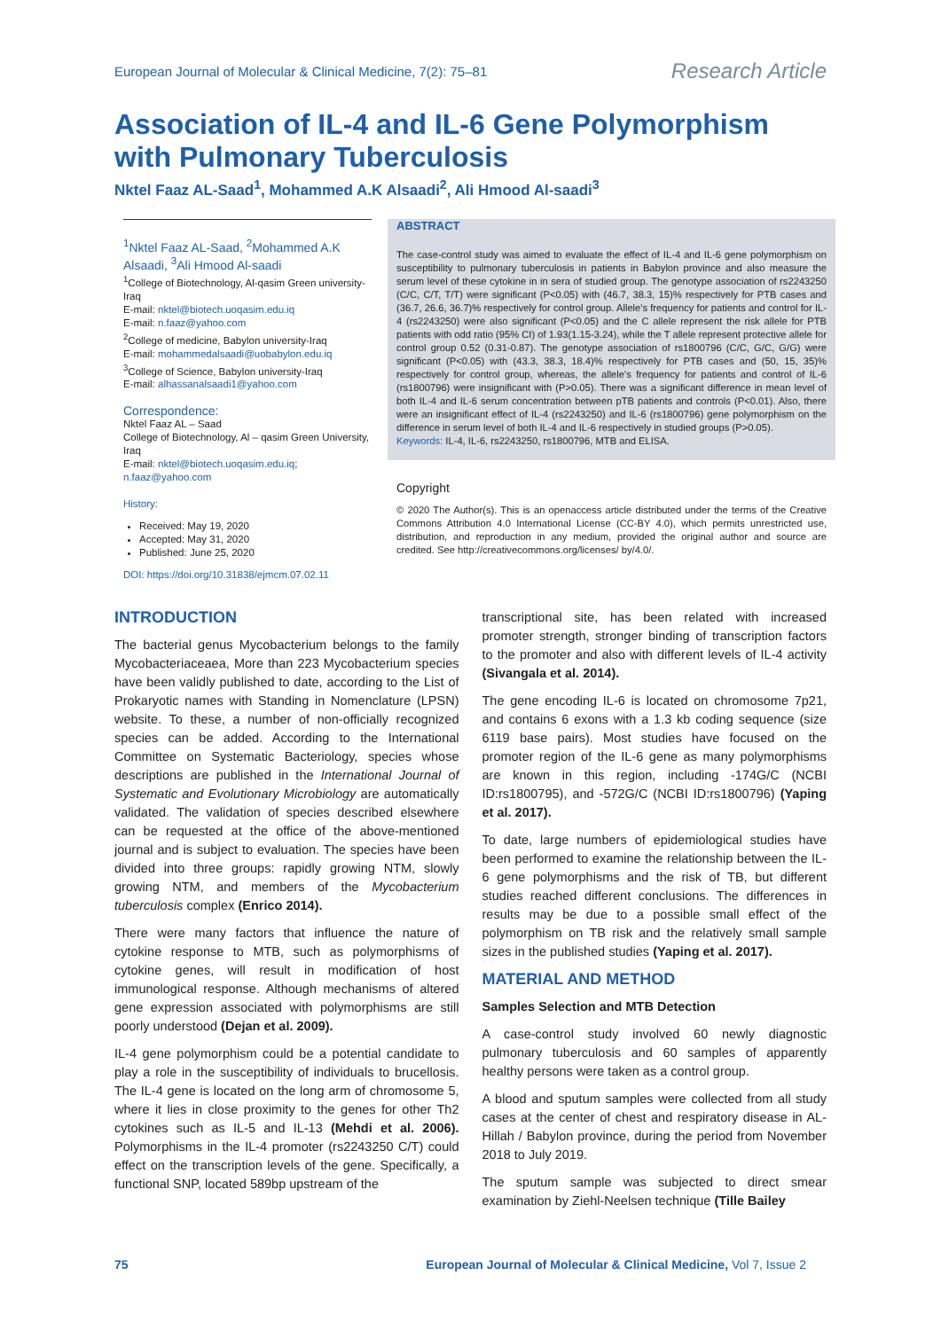European Journal of Molecular & Clinical Medicine, 7(2): 75–81 Research Article
Association of IL-4 and IL-6 Gene Polymorphism with Pulmonary Tuberculosis
Nktel Faaz AL-Saad<sup>1</sup>, Mohammed A.K Alsaadi<sup>2</sup>, Ali Hmood Al-saadi<sup>3</sup>
<sup>1</sup> Nktel Faaz AL-Saad, <sup>2</sup>Mohammed A.K Alsaadi, <sup>3</sup>Ali Hmood Al-saadi
<sup>1</sup> College of Biotechnology, Al-qasim Green university-Iraq
E-mail: nktel@biotech.uoqasim.edu.iq
E-mail: n.faaz@yahoo.com
<sup>2</sup> College of medicine, Babylon university-Iraq
E-mail: mohammedalsaadi@uobabylon.edu.iq
<sup>3</sup> College of Science, Babylon university-Iraq
E-mail: alhassanalsaadi1@yahoo.com
Correspondence:
Nktel Faaz AL – Saad
College of Biotechnology, Al – qasim Green University, Iraq
E-mail: nktel@biotech.uoqasim.edu.iq; n.faaz@yahoo.com
History:
Received: May 19, 2020
Accepted: May 31, 2020
Published: June 25, 2020
DOI: https://doi.org/10.31838/ejmcm.07.02.11
ABSTRACT
The case-control study was aimed to evaluate the effect of IL-4 and IL-6 gene polymorphism on susceptibility to pulmonary tuberculosis in patients in Babylon province and also measure the serum level of these cytokine in in sera of studied group. The genotype association of rs2243250 (C/C, C/T, T/T) were significant (P<0.05) with (46.7, 38.3, 15)% respectively for PTB cases and (36.7, 26.6, 36.7)% respectively for control group. Allele's frequency for patients and control for IL-4 (rs2243250) were also significant (P<0.05) and the C allele represent the risk allele for PTB patients with odd ratio (95% CI) of 1.93(1.15-3.24), while the T allele represent protective allele for control group 0.52 (0.31-0.87). The genotype association of rs1800796 (C/C, G/C, G/G) were significant (P<0.05) with (43.3, 38.3, 18.4)% respectively for PTB cases and (50, 15, 35)% respectively for control group, whereas, the allele's frequency for patients and control of IL-6 (rs1800796) were insignificant with (P>0.05). There was a significant difference in mean level of both IL-4 and IL-6 serum concentration between pTB patients and controls (P<0.01). Also, there were an insignificant effect of IL-4 (rs2243250) and IL-6 (rs1800796) gene polymorphism on the difference in serum level of both IL-4 and IL-6 respectively in studied groups (P>0.05).
Keywords: IL-4, IL-6, rs2243250, rs1800796, MTB and ELISA.
Copyright
© 2020 The Author(s). This is an openaccess article distributed under the terms of the Creative Commons Attribution 4.0 International License (CC-BY 4.0), which permits unrestricted use, distribution, and reproduction in any medium, provided the original author and source are credited. See http://creativecommons.org/licenses/ by/4.0/.
INTRODUCTION
The bacterial genus Mycobacterium belongs to the family Mycobacteriaceaea, More than 223 Mycobacterium species have been validly published to date, according to the List of Prokaryotic names with Standing in Nomenclature (LPSN) website. To these, a number of non-officially recognized species can be added. According to the International Committee on Systematic Bacteriology, species whose descriptions are published in the International Journal of Systematic and Evolutionary Microbiology are automatically validated. The validation of species described elsewhere can be requested at the office of the above-mentioned journal and is subject to evaluation. The species have been divided into three groups: rapidly growing NTM, slowly growing NTM, and members of the Mycobacterium tuberculosis complex (Enrico 2014).
There were many factors that influence the nature of cytokine response to MTB, such as polymorphisms of cytokine genes, will result in modification of host immunological response. Although mechanisms of altered gene expression associated with polymorphisms are still poorly understood (Dejan et al. 2009).
IL-4 gene polymorphism could be a potential candidate to play a role in the susceptibility of individuals to brucellosis. The IL-4 gene is located on the long arm of chromosome 5, where it lies in close proximity to the genes for other Th2 cytokines such as IL-5 and IL-13 (Mehdi et al. 2006). Polymorphisms in the IL-4 promoter (rs2243250 C/T) could effect on the transcription levels of the gene. Specifically, a functional SNP, located 589bp upstream of the
transcriptional site, has been related with increased promoter strength, stronger binding of transcription factors to the promoter and also with different levels of IL-4 activity (Sivangala et al. 2014).
The gene encoding IL-6 is located on chromosome 7p21, and contains 6 exons with a 1.3 kb coding sequence (size 6119 base pairs). Most studies have focused on the promoter region of the IL-6 gene as many polymorphisms are known in this region, including -174G/C (NCBI ID:rs1800795), and -572G/C (NCBI ID:rs1800796) (Yaping et al. 2017).
To date, large numbers of epidemiological studies have been performed to examine the relationship between the IL-6 gene polymorphisms and the risk of TB, but different studies reached different conclusions. The differences in results may be due to a possible small effect of the polymorphism on TB risk and the relatively small sample sizes in the published studies (Yaping et al. 2017).
MATERIAL AND METHOD
Samples Selection and MTB Detection
A case-control study involved 60 newly diagnostic pulmonary tuberculosis and 60 samples of apparently healthy persons were taken as a control group.
A blood and sputum samples were collected from all study cases at the center of chest and respiratory disease in AL-Hillah / Babylon province, during the period from November 2018 to July 2019.
The sputum sample was subjected to direct smear examination by Ziehl-Neelsen technique (Tille Bailey
75 European Journal of Molecular & Clinical Medicine, Vol 7, Issue 2